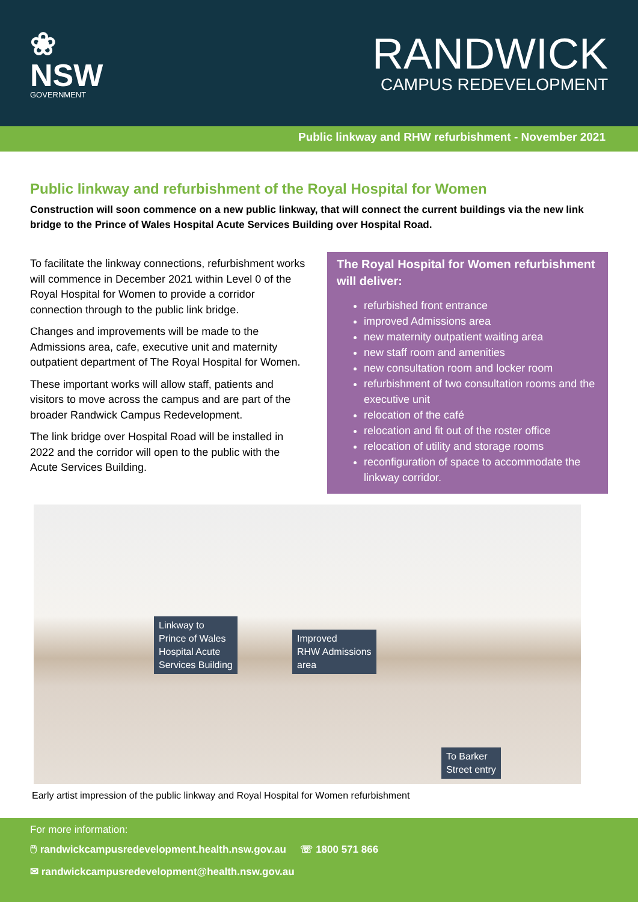❀
NSW
GOVERNMENT
RANDWICK
CAMPUS REDEVELOPMENT
Public linkway and RHW refurbishment - November 2021
Public linkway and refurbishment of the Royal Hospital for Women
Construction will soon commence on a new public linkway, that will connect the current buildings via the new link bridge to the Prince of Wales Hospital Acute Services Building over Hospital Road.
To facilitate the linkway connections, refurbishment works will commence in December 2021 within Level 0 of the Royal Hospital for Women to provide a corridor connection through to the public link bridge.
Changes and improvements will be made to the Admissions area, cafe, executive unit and maternity outpatient department of The Royal Hospital for Women.
These important works will allow staff, patients and visitors to move across the campus and are part of the broader Randwick Campus Redevelopment.
The link bridge over Hospital Road will be installed in 2022 and the corridor will open to the public with the Acute Services Building.
The Royal Hospital for Women refurbishment will deliver:
refurbished front entrance
improved Admissions area
new maternity outpatient waiting area
new staff room and amenities
new consultation room and locker room
refurbishment of two consultation rooms and the executive unit
relocation of the café
relocation and fit out of the roster office
relocation of utility and storage rooms
reconfiguration of space to accommodate the linkway corridor.
Linkway to
Prince of Wales
Hospital Acute
Services Building
Improved
RHW Admissions
area
To Barker
Street entry
Early artist impression of the public linkway and Royal Hospital for Women refurbishment
For more information:
🖱 randwickcampusredevelopment.health.nsw.gov.au ☏ 1800 571 866
✉ randwickcampusredevelopment@health.nsw.gov.au